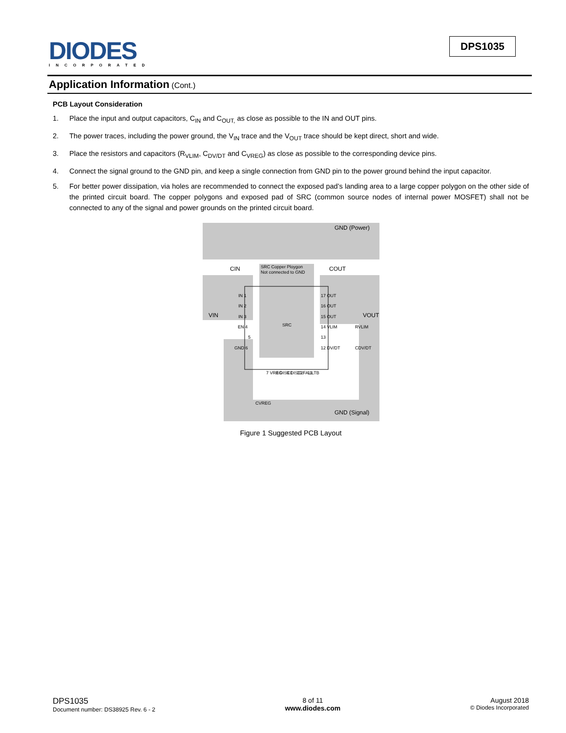DIODES
INCORPORATED
DPS1035
Application Information (Cont.)
PCB Layout Consideration
1. Place the input and output capacitors, C<sub>IN</sub> and C<sub>OUT,</sub> as close as possible to the IN and OUT pins.
2. The power traces, including the power ground, the V<sub>IN</sub> trace and the V<sub>OUT</sub> trace should be kept direct, short and wide.
3. Place the resistors and capacitors (R<sub>VLIM</sub>, C<sub>DV/DT</sub> and C<sub>VREG</sub>) as close as possible to the corresponding device pins.
4. Connect the signal ground to the GND pin, and keep a single connection from GND pin to the power ground behind the input capacitor.
5. For better power dissipation, via holes are recommended to connect the exposed pad’s landing area to a large copper polygon on the other side of the printed circuit board. The copper polygons and exposed pad of SRC (common source nodes of internal power MOSFET) shall not be connected to any of the signal and power grounds on the printed circuit board.
GND (Power)
GND (Signal)
VIN
VOUT
CIN
COUT
SRC Copper Ploygon
Not connected to GND
SRC
IN 1
IN 2
IN 3
EN 4
5
GND 6
17 OUT
16 OUT
15 OUT
14 VLIM
13
12 DV/DT
RVLIM
CDV/DT
CVREG
7 VREG
8 DISC1
9 DISC2
10 FAULTB
11
Figure 1 Suggested PCB Layout
DPS1035
Document number: DS38925 Rev. 6 - 2
8 of 11
www.diodes.com
August 2018
© Diodes Incorporated